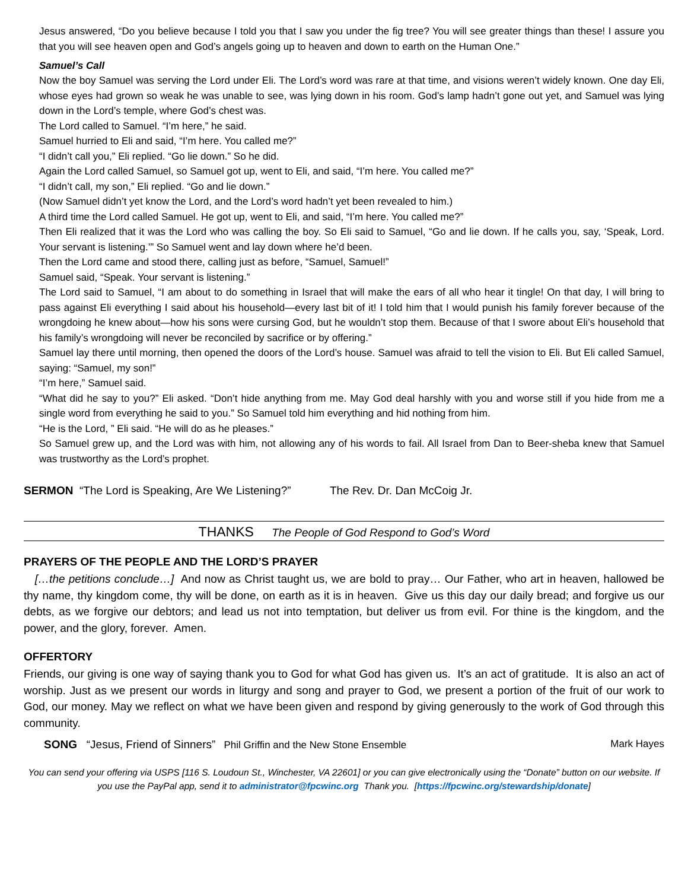Jesus answered, “Do you believe because I told you that I saw you under the fig tree? You will see greater things than these! I assure you that you will see heaven open and God’s angels going up to heaven and down to earth on the Human One.”
Samuel’s Call
Now the boy Samuel was serving the Lord under Eli. The Lord’s word was rare at that time, and visions weren’t widely known. One day Eli, whose eyes had grown so weak he was unable to see, was lying down in his room. God’s lamp hadn’t gone out yet, and Samuel was lying down in the Lord’s temple, where God’s chest was.
The Lord called to Samuel. “I’m here,” he said.
Samuel hurried to Eli and said, “I’m here. You called me?”
“I didn’t call you,” Eli replied. “Go lie down.” So he did.
Again the Lord called Samuel, so Samuel got up, went to Eli, and said, “I’m here. You called me?”
“I didn’t call, my son,” Eli replied. “Go and lie down.”
(Now Samuel didn’t yet know the Lord, and the Lord’s word hadn’t yet been revealed to him.)
A third time the Lord called Samuel. He got up, went to Eli, and said, “I’m here. You called me?”
Then Eli realized that it was the Lord who was calling the boy. So Eli said to Samuel, “Go and lie down. If he calls you, say, ‘Speak, Lord. Your servant is listening.’” So Samuel went and lay down where he’d been.
Then the Lord came and stood there, calling just as before, “Samuel, Samuel!”
Samuel said, “Speak. Your servant is listening.”
The Lord said to Samuel, “I am about to do something in Israel that will make the ears of all who hear it tingle! On that day, I will bring to pass against Eli everything I said about his household—every last bit of it! I told him that I would punish his family forever because of the wrongdoing he knew about—how his sons were cursing God, but he wouldn’t stop them. Because of that I swore about Eli’s household that his family’s wrongdoing will never be reconciled by sacrifice or by offering.”
Samuel lay there until morning, then opened the doors of the Lord’s house. Samuel was afraid to tell the vision to Eli. But Eli called Samuel, saying: “Samuel, my son!”
“I’m here,” Samuel said.
“What did he say to you?” Eli asked. “Don’t hide anything from me. May God deal harshly with you and worse still if you hide from me a single word from everything he said to you.” So Samuel told him everything and hid nothing from him.
“He is the Lord, ” Eli said. “He will do as he pleases.”
So Samuel grew up, and the Lord was with him, not allowing any of his words to fail. All Israel from Dan to Beer-sheba knew that Samuel was trustworthy as the Lord’s prophet.
SERMON “The Lord is Speaking, Are We Listening?” The Rev. Dr. Dan McCoig Jr.
THANKS The People of God Respond to God’s Word
PRAYERS OF THE PEOPLE AND THE LORD’S PRAYER
[…the petitions conclude…] And now as Christ taught us, we are bold to pray… Our Father, who art in heaven, hallowed be thy name, thy kingdom come, thy will be done, on earth as it is in heaven. Give us this day our daily bread; and forgive us our debts, as we forgive our debtors; and lead us not into temptation, but deliver us from evil. For thine is the kingdom, and the power, and the glory, forever. Amen.
OFFERTORY
Friends, our giving is one way of saying thank you to God for what God has given us. It’s an act of gratitude. It is also an act of worship. Just as we present our words in liturgy and song and prayer to God, we present a portion of the fruit of our work to God, our money. May we reflect on what we have been given and respond by giving generously to the work of God through this community.
SONG “Jesus, Friend of Sinners” Phil Griffin and the New Stone Ensemble Mark Hayes
You can send your offering via USPS [116 S. Loudoun St., Winchester, VA 22601] or you can give electronically using the “Donate” button on our website. If you use the PayPal app, send it to administrator@fpcwinc.org Thank you. [https://fpcwinc.org/stewardship/donate]